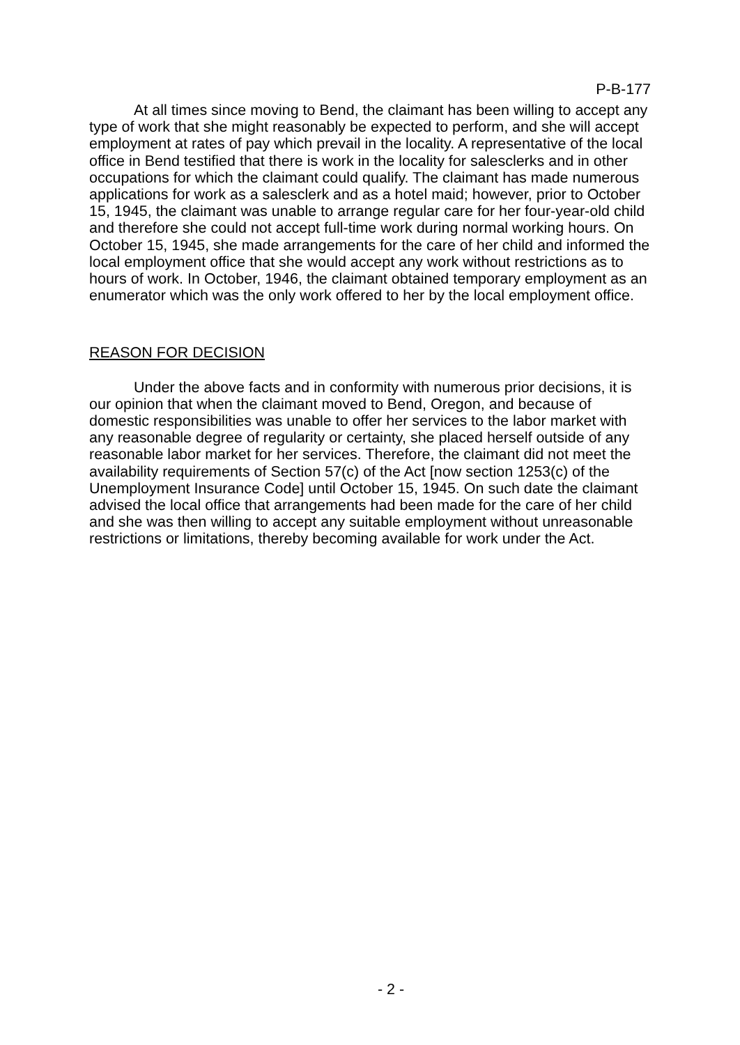P-B-177
At all times since moving to Bend, the claimant has been willing to accept any type of work that she might reasonably be expected to perform, and she will accept employment at rates of pay which prevail in the locality. A representative of the local office in Bend testified that there is work in the locality for salesclerks and in other occupations for which the claimant could qualify. The claimant has made numerous applications for work as a salesclerk and as a hotel maid; however, prior to October 15, 1945, the claimant was unable to arrange regular care for her four-year-old child and therefore she could not accept full-time work during normal working hours. On October 15, 1945, she made arrangements for the care of her child and informed the local employment office that she would accept any work without restrictions as to hours of work. In October, 1946, the claimant obtained temporary employment as an enumerator which was the only work offered to her by the local employment office.
REASON FOR DECISION
Under the above facts and in conformity with numerous prior decisions, it is our opinion that when the claimant moved to Bend, Oregon, and because of domestic responsibilities was unable to offer her services to the labor market with any reasonable degree of regularity or certainty, she placed herself outside of any reasonable labor market for her services. Therefore, the claimant did not meet the availability requirements of Section 57(c) of the Act [now section 1253(c) of the Unemployment Insurance Code] until October 15, 1945. On such date the claimant advised the local office that arrangements had been made for the care of her child and she was then willing to accept any suitable employment without unreasonable restrictions or limitations, thereby becoming available for work under the Act.
- 2 -